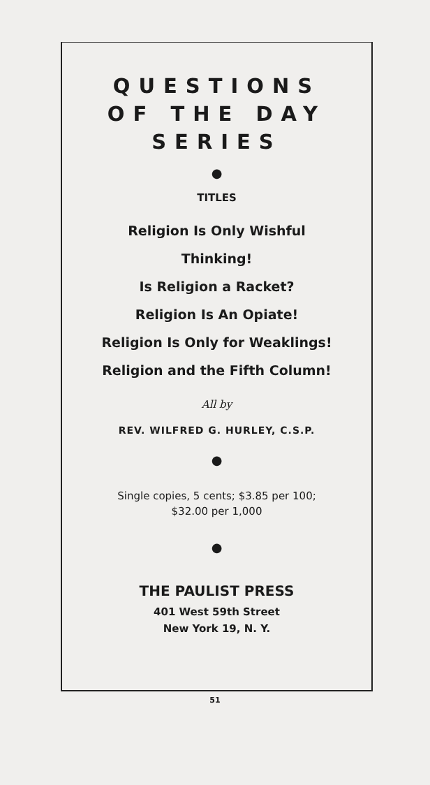QUESTIONS
OF THE DAY
SERIES
●
TITLES
Religion Is Only Wishful
Thinking!
Is Religion a Racket?
Religion Is An Opiate!
Religion Is Only for Weaklings!
Religion and the Fifth Column!
All by
REV. WILFRED G. HURLEY, C.S.P.
●
Single copies, 5 cents; $3.85 per 100;
$32.00 per 1,000
●
THE PAULIST PRESS
401 West 59th Street
New York 19, N. Y.
51